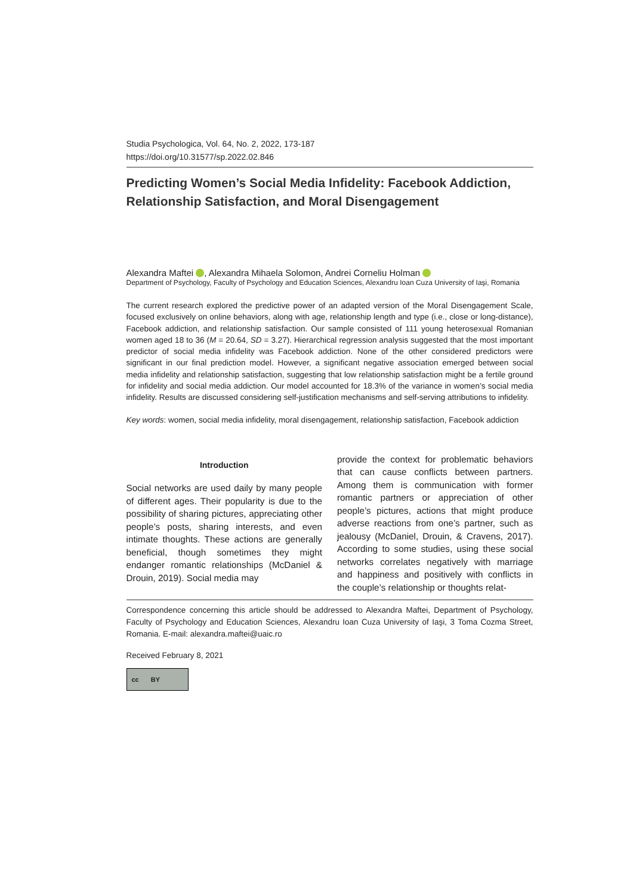Studia Psychologica, Vol. 64, No. 2, 2022, 173-187
https://doi.org/10.31577/sp.2022.02.846
Predicting Women’s Social Media Infidelity: Facebook Addiction, Relationship Satisfaction, and Moral Disengagement
Alexandra Maftei , Alexandra Mihaela Solomon, Andrei Corneliu Holman
Department of Psychology, Faculty of Psychology and Education Sciences, Alexandru Ioan Cuza University of Iaşi, Romania
The current research explored the predictive power of an adapted version of the Moral Disengagement Scale, focused exclusively on online behaviors, along with age, relationship length and type (i.e., close or long-distance), Facebook addiction, and relationship satisfaction. Our sample consisted of 111 young heterosexual Romanian women aged 18 to 36 (M = 20.64, SD = 3.27). Hierarchical regression analysis suggested that the most important predictor of social media infidelity was Facebook addiction. None of the other considered predictors were significant in our final prediction model. However, a significant negative association emerged between social media infidelity and relationship satisfaction, suggesting that low relationship satisfaction might be a fertile ground for infidelity and social media addiction. Our model accounted for 18.3% of the variance in women’s social media infidelity. Results are discussed considering self-justification mechanisms and self-serving attributions to infidelity.
Key words: women, social media infidelity, moral disengagement, relationship satisfaction, Facebook addiction
Introduction
Social networks are used daily by many people of different ages. Their popularity is due to the possibility of sharing pictures, appreciating other people’s posts, sharing interests, and even intimate thoughts. These actions are generally beneficial, though sometimes they might endanger romantic relationships (McDaniel & Drouin, 2019). Social media may
provide the context for problematic behaviors that can cause conflicts between partners. Among them is communication with former romantic partners or appreciation of other people’s pictures, actions that might produce adverse reactions from one’s partner, such as jealousy (McDaniel, Drouin, & Cravens, 2017). According to some studies, using these social networks correlates negatively with marriage and happiness and positively with conflicts in the couple’s relationship or thoughts relat-
Correspondence concerning this article should be addressed to Alexandra Maftei, Department of Psychology, Faculty of Psychology and Education Sciences, Alexandru Ioan Cuza University of Iaşi, 3 Toma Cozma Street, Romania. E-mail: alexandra.maftei@uaic.ro
Received February 8, 2021
cc BY